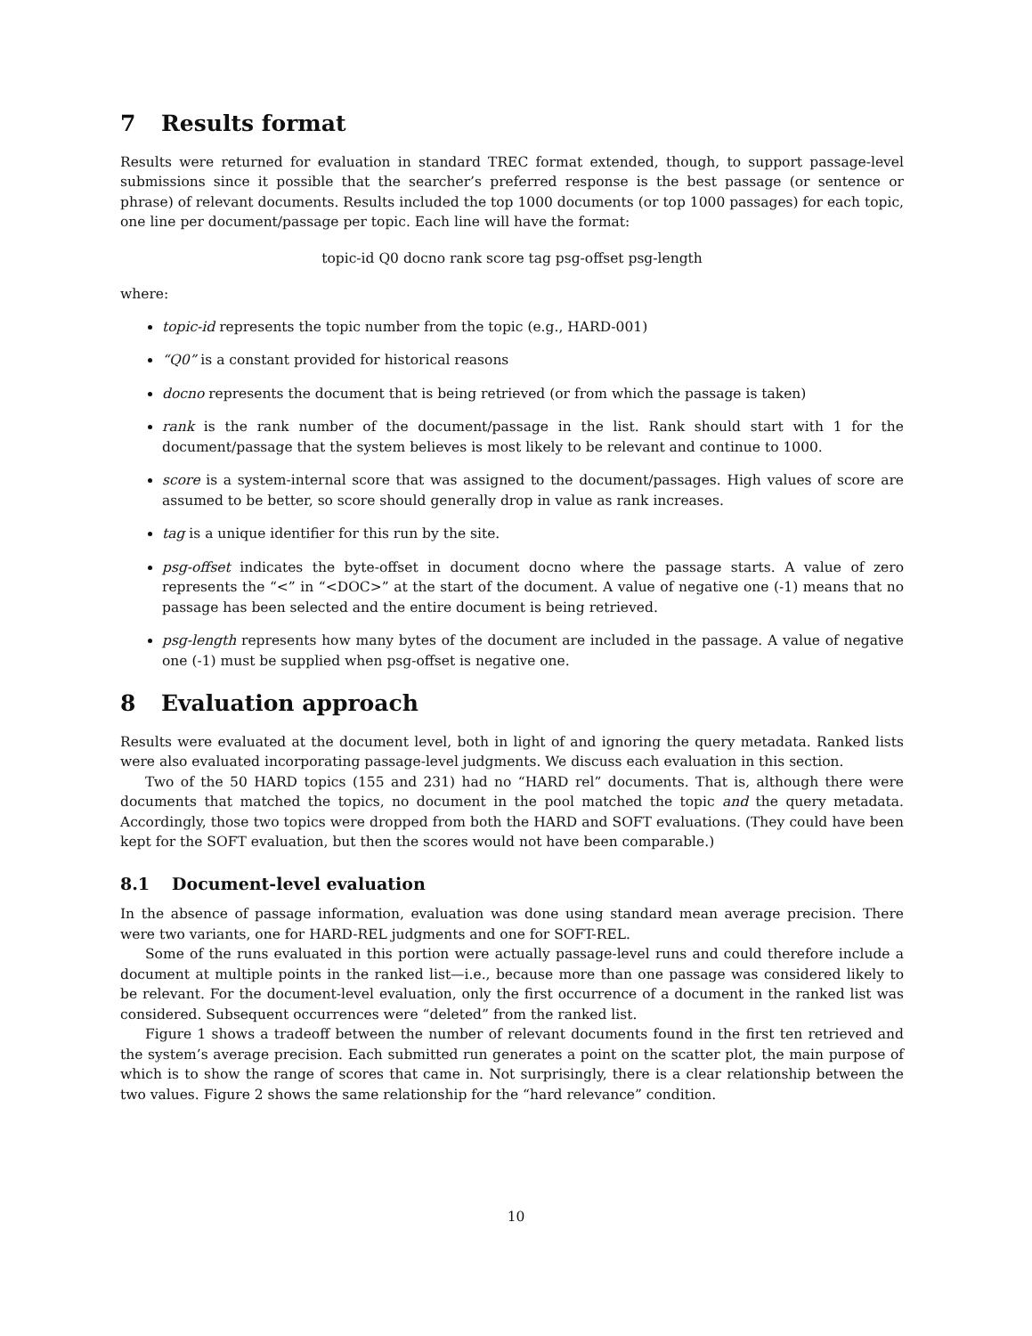7 Results format
Results were returned for evaluation in standard TREC format extended, though, to support passage-level submissions since it possible that the searcher’s preferred response is the best passage (or sentence or phrase) of relevant documents. Results included the top 1000 documents (or top 1000 passages) for each topic, one line per document/passage per topic. Each line will have the format:
topic-id Q0 docno rank score tag psg-offset psg-length
where:
topic-id represents the topic number from the topic (e.g., HARD-001)
“Q0” is a constant provided for historical reasons
docno represents the document that is being retrieved (or from which the passage is taken)
rank is the rank number of the document/passage in the list. Rank should start with 1 for the document/passage that the system believes is most likely to be relevant and continue to 1000.
score is a system-internal score that was assigned to the document/passages. High values of score are assumed to be better, so score should generally drop in value as rank increases.
tag is a unique identifier for this run by the site.
psg-offset indicates the byte-offset in document docno where the passage starts. A value of zero represents the “<” in “<DOC>” at the start of the document. A value of negative one (-1) means that no passage has been selected and the entire document is being retrieved.
psg-length represents how many bytes of the document are included in the passage. A value of negative one (-1) must be supplied when psg-offset is negative one.
8 Evaluation approach
Results were evaluated at the document level, both in light of and ignoring the query metadata. Ranked lists were also evaluated incorporating passage-level judgments. We discuss each evaluation in this section.
Two of the 50 HARD topics (155 and 231) had no “HARD rel” documents. That is, although there were documents that matched the topics, no document in the pool matched the topic and the query metadata. Accordingly, those two topics were dropped from both the HARD and SOFT evaluations. (They could have been kept for the SOFT evaluation, but then the scores would not have been comparable.)
8.1 Document-level evaluation
In the absence of passage information, evaluation was done using standard mean average precision. There were two variants, one for HARD-REL judgments and one for SOFT-REL.
Some of the runs evaluated in this portion were actually passage-level runs and could therefore include a document at multiple points in the ranked list—i.e., because more than one passage was considered likely to be relevant. For the document-level evaluation, only the first occurrence of a document in the ranked list was considered. Subsequent occurrences were “deleted” from the ranked list.
Figure 1 shows a tradeoff between the number of relevant documents found in the first ten retrieved and the system’s average precision. Each submitted run generates a point on the scatter plot, the main purpose of which is to show the range of scores that came in. Not surprisingly, there is a clear relationship between the two values. Figure 2 shows the same relationship for the “hard relevance” condition.
10